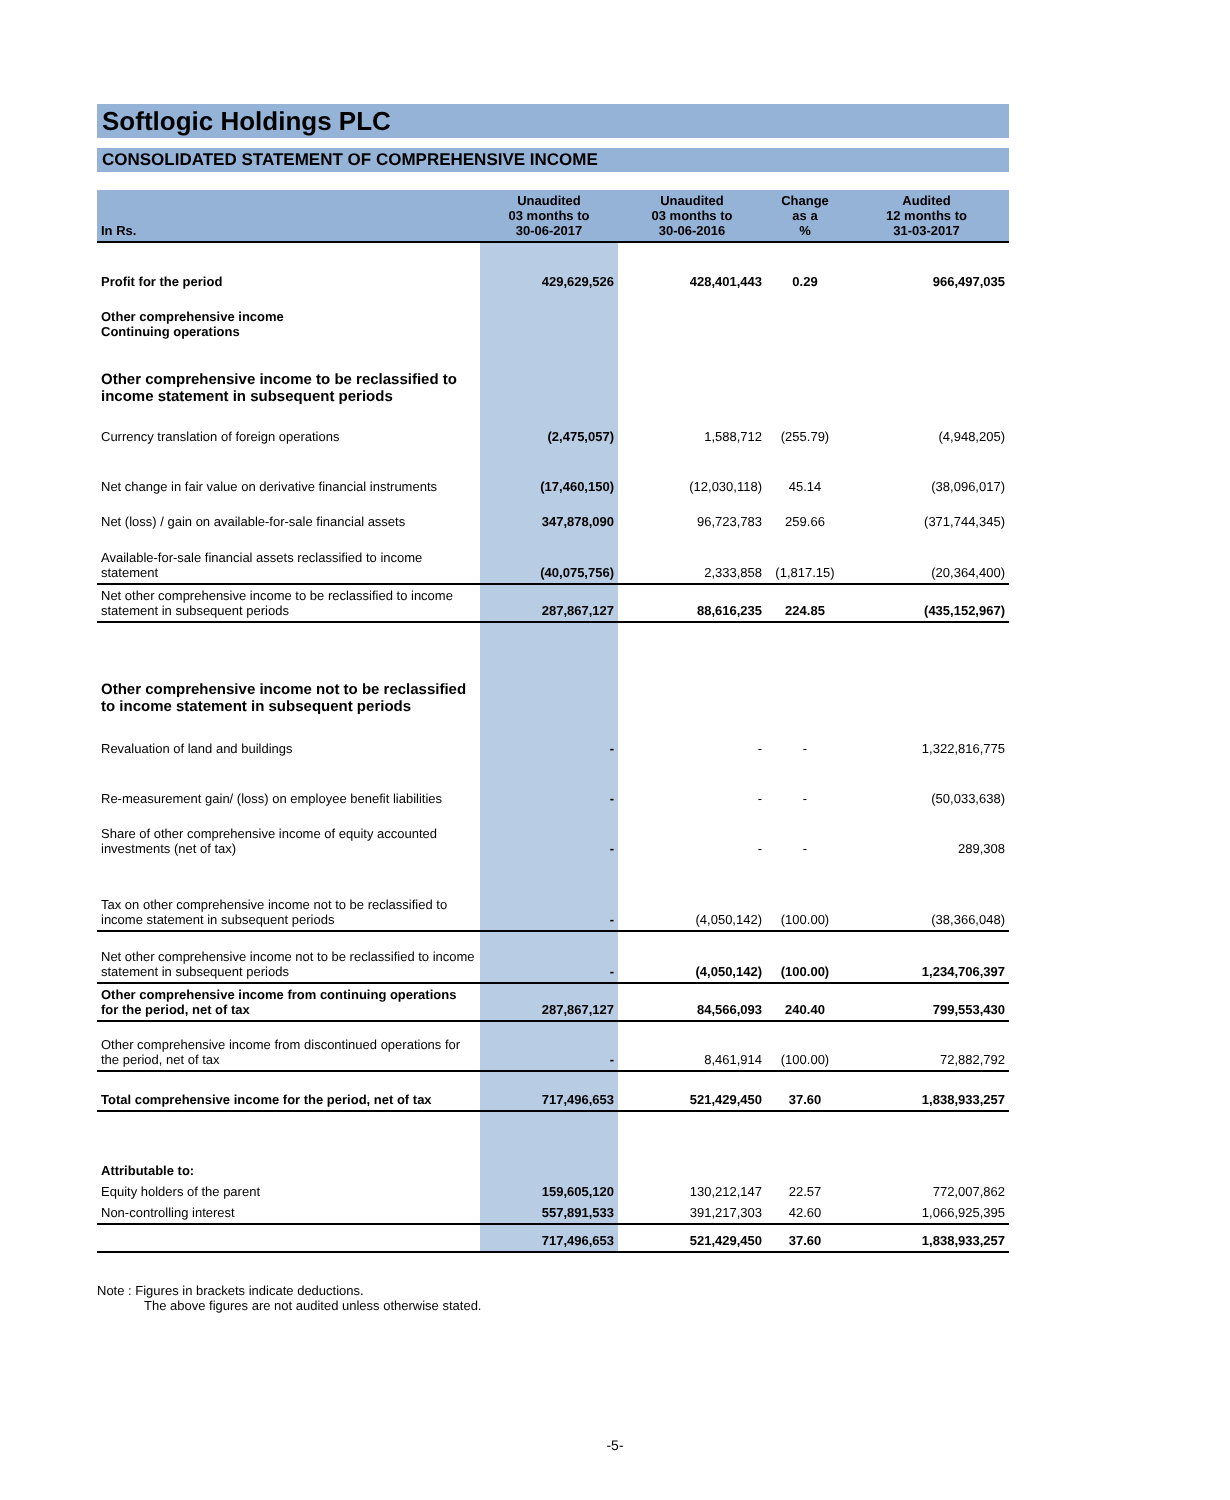Softlogic Holdings PLC
CONSOLIDATED STATEMENT OF COMPREHENSIVE INCOME
| In Rs. | Unaudited 03 months to 30-06-2017 | Unaudited 03 months to 30-06-2016 | Change as a % | Audited 12 months to 31-03-2017 |
| --- | --- | --- | --- | --- |
| Profit for the period | 429,629,526 | 428,401,443 | 0.29 | 966,497,035 |
| Other comprehensive income Continuing operations | | | | |
| Other comprehensive income to be reclassified to income statement in subsequent periods | | | | |
| Currency translation of foreign operations | (2,475,057) | 1,588,712 | (255.79) | (4,948,205) |
| Net change in fair value on derivative financial instruments | (17,460,150) | (12,030,118) | 45.14 | (38,096,017) |
| Net (loss) / gain on available-for-sale financial assets | 347,878,090 | 96,723,783 | 259.66 | (371,744,345) |
| Available-for-sale financial assets reclassified to income statement | (40,075,756) | 2,333,858 | (1,817.15) | (20,364,400) |
| Net other comprehensive income to be reclassified to income statement in subsequent periods | 287,867,127 | 88,616,235 | 224.85 | (435,152,967) |
| Other comprehensive income not to be reclassified to income statement in subsequent periods | | | | |
| Revaluation of land and buildings | - | - | - | 1,322,816,775 |
| Re-measurement gain/ (loss) on employee benefit liabilities | - | - | - | (50,033,638) |
| Share of other comprehensive income of equity accounted investments (net of tax) | - | - | - | 289,308 |
| Tax on other comprehensive income not to be reclassified to income statement in subsequent periods | - | (4,050,142) | (100.00) | (38,366,048) |
| Net other comprehensive income not to be reclassified to income statement in subsequent periods | - | (4,050,142) | (100.00) | 1,234,706,397 |
| Other comprehensive income from continuing operations for the period, net of tax | 287,867,127 | 84,566,093 | 240.40 | 799,553,430 |
| Other comprehensive income from discontinued operations for the period, net of tax | - | 8,461,914 | (100.00) | 72,882,792 |
| Total comprehensive income for the period, net of tax | 717,496,653 | 521,429,450 | 37.60 | 1,838,933,257 |
| Attributable to: | | | | |
| Equity holders of the parent | 159,605,120 | 130,212,147 | 22.57 | 772,007,862 |
| Non-controlling interest | 557,891,533 | 391,217,303 | 42.60 | 1,066,925,395 |
| | 717,496,653 | 521,429,450 | 37.60 | 1,838,933,257 |
Note : Figures in brackets indicate deductions.
The above figures are not audited unless otherwise stated.
-5-